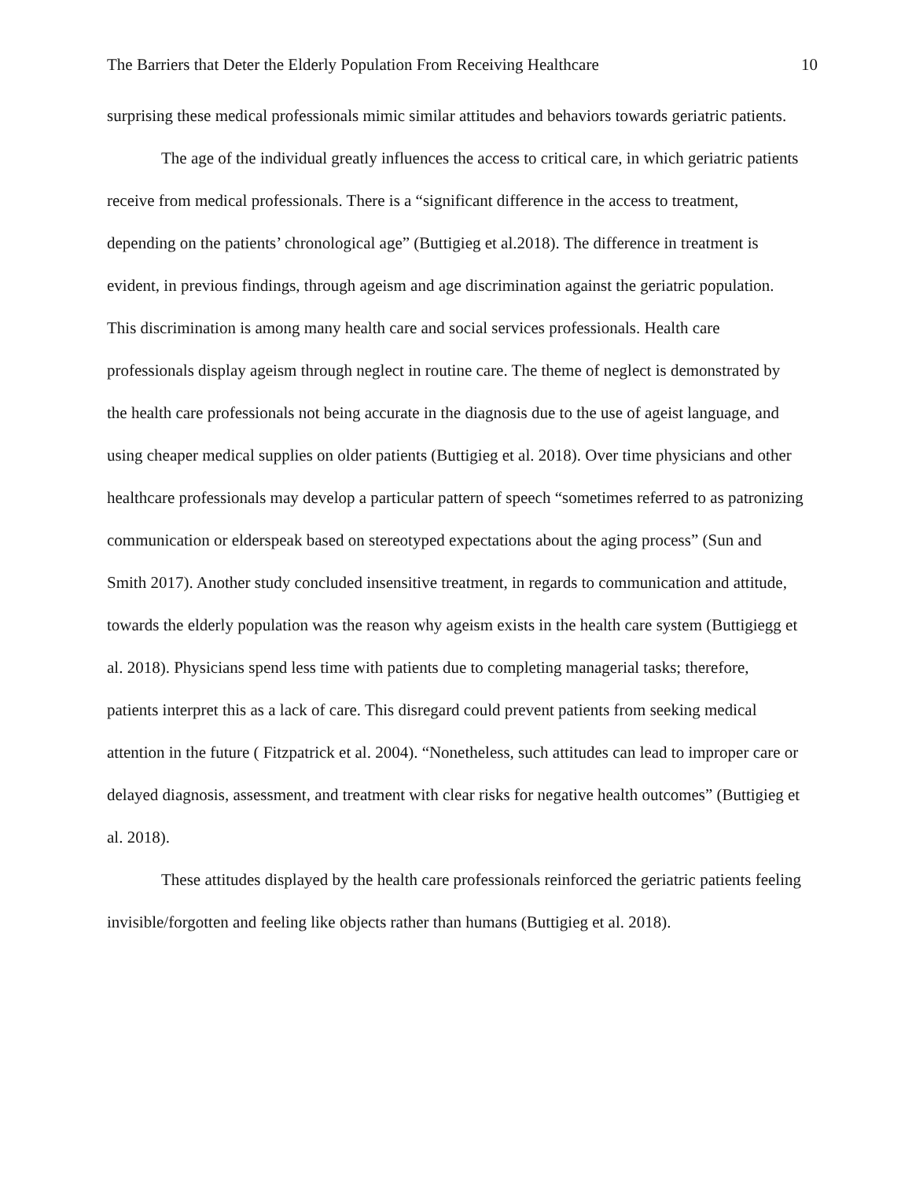The Barriers that Deter the Elderly Population From Receiving Healthcare 10
surprising these medical professionals mimic similar attitudes and behaviors towards geriatric patients.
The age of the individual greatly influences the access to critical care, in which geriatric patients receive from medical professionals. There is a “significant difference in the access to treatment, depending on the patients’ chronological age” (Buttigieg et al.2018). The difference in treatment is evident, in previous findings, through ageism and age discrimination against the geriatric population. This discrimination is among many health care and social services professionals. Health care professionals display ageism through neglect in routine care. The theme of neglect is demonstrated by the health care professionals not being accurate in the diagnosis due to the use of ageist language, and using cheaper medical supplies on older patients (Buttigieg et al. 2018). Over time physicians and other healthcare professionals may develop a particular pattern of speech “sometimes referred to as patronizing communication or elderspeak based on stereotyped expectations about the aging process” (Sun and Smith 2017). Another study concluded insensitive treatment, in regards to communication and attitude, towards the elderly population was the reason why ageism exists in the health care system (Buttigiegg et al. 2018). Physicians spend less time with patients due to completing managerial tasks; therefore, patients interpret this as a lack of care. This disregard could prevent patients from seeking medical attention in the future ( Fitzpatrick et al. 2004). “Nonetheless, such attitudes can lead to improper care or delayed diagnosis, assessment, and treatment with clear risks for negative health outcomes” (Buttigieg et al. 2018).
These attitudes displayed by the health care professionals reinforced the geriatric patients feeling invisible/forgotten and feeling like objects rather than humans (Buttigieg et al. 2018).